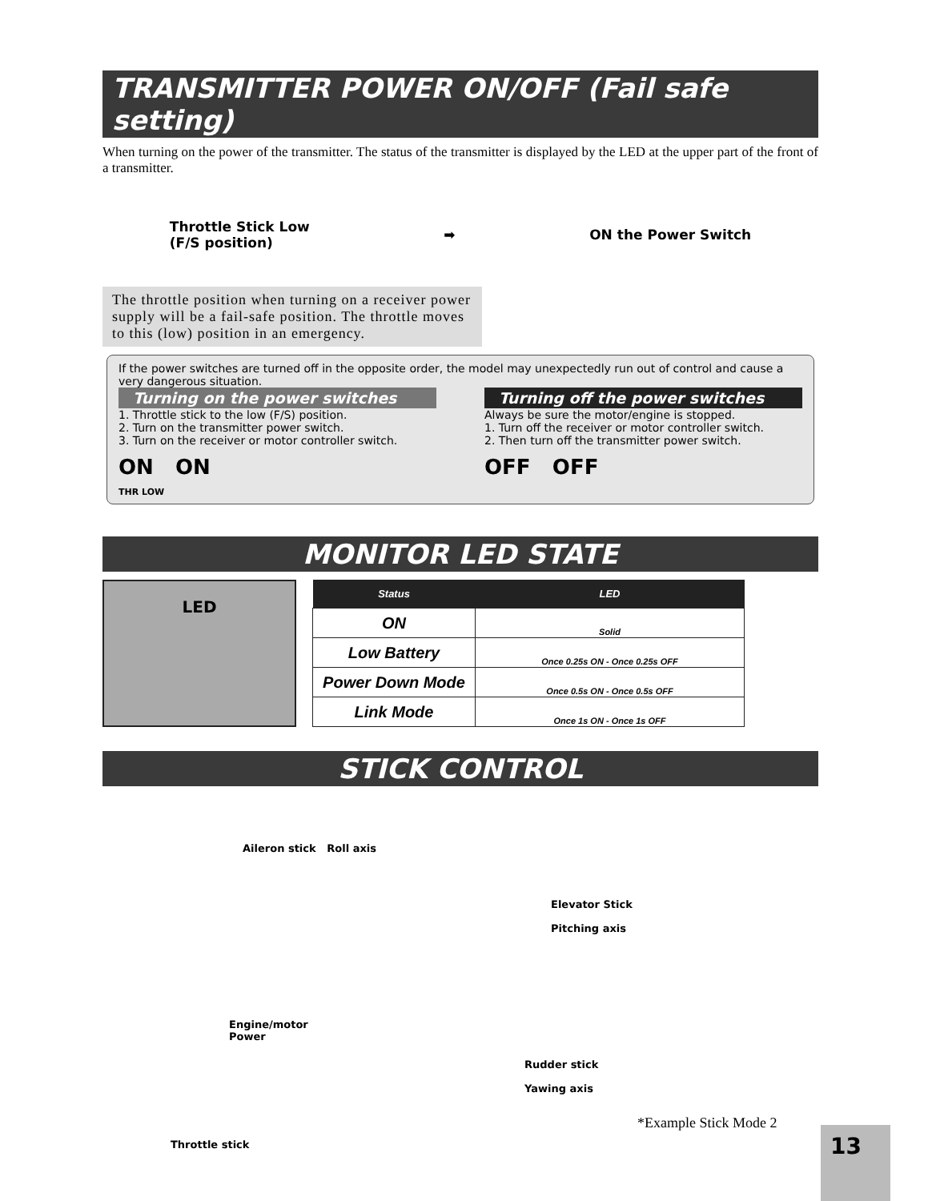TRANSMITTER POWER ON/OFF (Fail safe setting)
When turning on the power of the transmitter. The status of the transmitter is displayed by the LED at the upper part of the front of a transmitter.
Throttle Stick Low
(F/S position)
➡ ON the Power Switch
The throttle position when turning on a receiver power supply will be a fail-safe position. The throttle moves to this (low) position in an emergency.
If the power switches are turned off in the opposite order, the model may unexpectedly run out of control and cause a very dangerous situation.
Turning on the power switches
1. Throttle stick to the low (F/S) position.
2. Turn on the transmitter power switch.
3. Turn on the receiver or motor controller switch.
ON ON
THR LOW
Turning off the power switches
Always be sure the motor/engine is stopped.
1. Turn off the receiver or motor controller switch.
2. Then turn off the transmitter power switch.
OFF OFF
MONITOR LED STATE
LED
| Status | LED |
| --- | --- |
| ON | Solid |
| Low Battery | Once 0.25s ON - Once 0.25s OFF |
| Power Down Mode | Once 0.5s ON - Once 0.5s OFF |
| Link Mode | Once 1s ON - Once 1s OFF |
STICK CONTROL
Aileron stick Roll axis
Elevator Stick
Pitching axis
Engine/motor
Power
Rudder stick
Yawing axis
*Example Stick Mode 2
Throttle stick
13